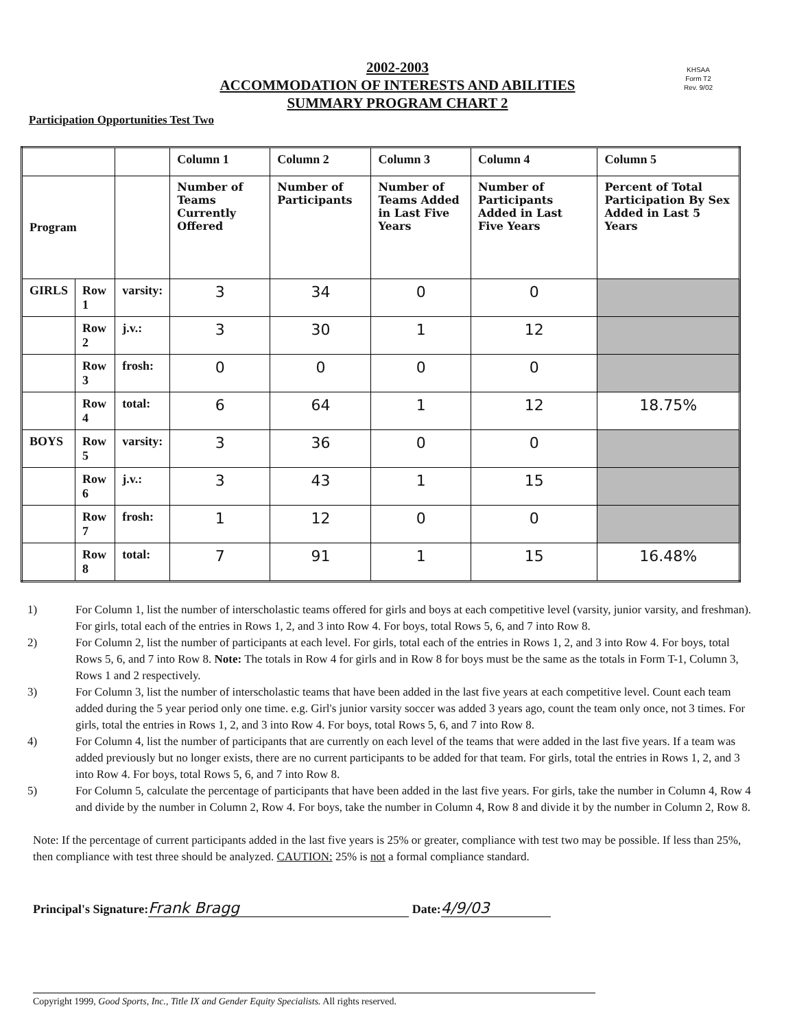2002-2003
ACCOMMODATION OF INTERESTS AND ABILITIES
SUMMARY PROGRAM CHART 2
KHSAA
Form T2
Rev. 9/02
Participation Opportunities Test Two
| | | | Column 1 | Column 2 | Column 3 | Column 4 | Column 5 |
| --- | --- | --- | --- | --- | --- | --- | --- |
| Program | | | Number of Teams Currently Offered | Number of Participants | Number of Teams Added in Last Five Years | Number of Participants Added in Last Five Years | Percent of Total Participation By Sex Added in Last 5 Years |
| GIRLS | Row 1 | varsity: | 3 | 34 | 0 | 0 | |
| | Row 2 | j.v.: | 3 | 30 | 1 | 12 | |
| | Row 3 | frosh: | 0 | 0 | 0 | 0 | |
| | Row 4 | total: | 6 | 64 | 1 | 12 | 18.75% |
| BOYS | Row 5 | varsity: | 3 | 36 | 0 | 0 | |
| | Row 6 | j.v.: | 3 | 43 | 1 | 15 | |
| | Row 7 | frosh: | 1 | 12 | 0 | 0 | |
| | Row 8 | total: | 7 | 91 | 1 | 15 | 16.48% |
1) For Column 1, list the number of interscholastic teams offered for girls and boys at each competitive level (varsity, junior varsity, and freshman). For girls, total each of the entries in Rows 1, 2, and 3 into Row 4. For boys, total Rows 5, 6, and 7 into Row 8.
2) For Column 2, list the number of participants at each level. For girls, total each of the entries in Rows 1, 2, and 3 into Row 4. For boys, total Rows 5, 6, and 7 into Row 8. Note: The totals in Row 4 for girls and in Row 8 for boys must be the same as the totals in Form T-1, Column 3, Rows 1 and 2 respectively.
3) For Column 3, list the number of interscholastic teams that have been added in the last five years at each competitive level. Count each team added during the 5 year period only one time. e.g. Girl's junior varsity soccer was added 3 years ago, count the team only once, not 3 times. For girls, total the entries in Rows 1, 2, and 3 into Row 4. For boys, total Rows 5, 6, and 7 into Row 8.
4) For Column 4, list the number of participants that are currently on each level of the teams that were added in the last five years. If a team was added previously but no longer exists, there are no current participants to be added for that team. For girls, total the entries in Rows 1, 2, and 3 into Row 4. For boys, total Rows 5, 6, and 7 into Row 8.
5) For Column 5, calculate the percentage of participants that have been added in the last five years. For girls, take the number in Column 4, Row 4 and divide by the number in Column 2, Row 4. For boys, take the number in Column 4, Row 8 and divide it by the number in Column 2, Row 8.
Note: If the percentage of current participants added in the last five years is 25% or greater, compliance with test two may be possible. If less than 25%, then compliance with test three should be analyzed. CAUTION: 25% is not a formal compliance standard.
Principal's Signature: Frank Bragg Date: 4/9/03
Copyright 1999, Good Sports, Inc., Title IX and Gender Equity Specialists. All rights reserved.